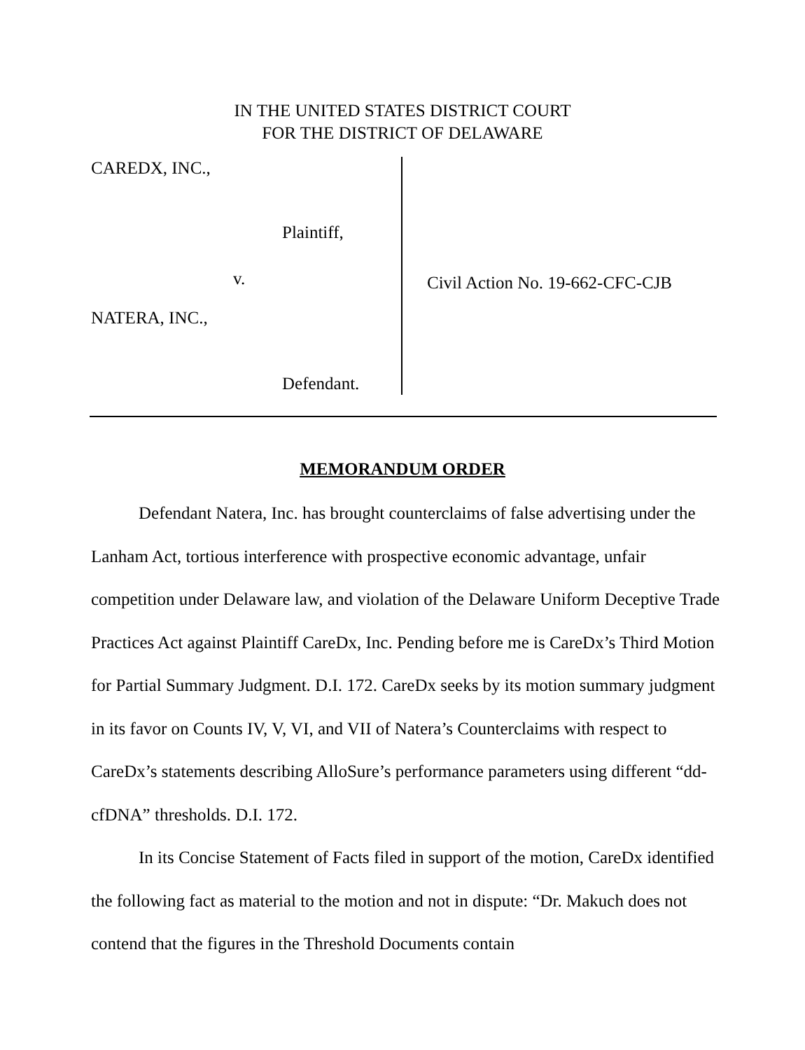IN THE UNITED STATES DISTRICT COURT
FOR THE DISTRICT OF DELAWARE
CAREDX, INC.,
Plaintiff,
v.
NATERA, INC.,
Defendant.
Civil Action No. 19-662-CFC-CJB
MEMORANDUM ORDER
Defendant Natera, Inc. has brought counterclaims of false advertising under the Lanham Act, tortious interference with prospective economic advantage, unfair competition under Delaware law, and violation of the Delaware Uniform Deceptive Trade Practices Act against Plaintiff CareDx, Inc. Pending before me is CareDx’s Third Motion for Partial Summary Judgment. D.I. 172. CareDx seeks by its motion summary judgment in its favor on Counts IV, V, VI, and VII of Natera’s Counterclaims with respect to CareDx’s statements describing AlloSure’s performance parameters using different “dd-cfDNA” thresholds. D.I. 172.
In its Concise Statement of Facts filed in support of the motion, CareDx identified the following fact as material to the motion and not in dispute: “Dr. Makuch does not contend that the figures in the Threshold Documents contain